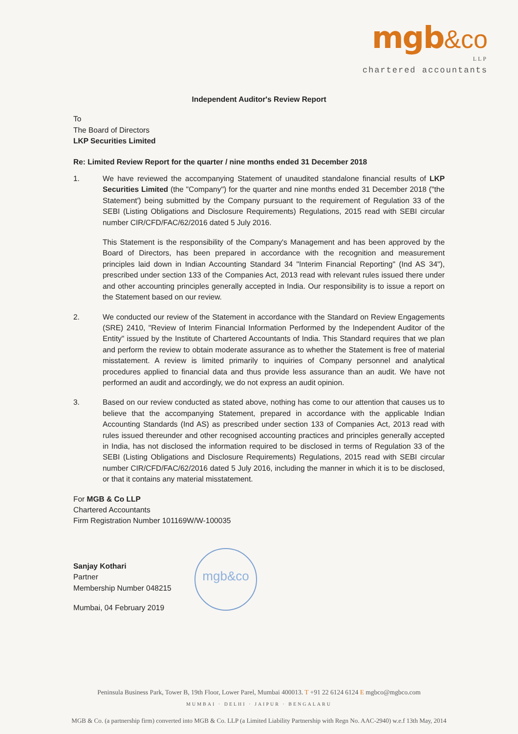mgb&co
LLP
chartered accountants
Independent Auditor's Review Report
To
The Board of Directors
LKP Securities Limited
Re: Limited Review Report for the quarter / nine months ended 31 December 2018
1. We have reviewed the accompanying Statement of unaudited standalone financial results of LKP Securities Limited (the "Company") for the quarter and nine months ended 31 December 2018 ("the Statement') being submitted by the Company pursuant to the requirement of Regulation 33 of the SEBI (Listing Obligations and Disclosure Requirements) Regulations, 2015 read with SEBI circular number CIR/CFD/FAC/62/2016 dated 5 July 2016.
This Statement is the responsibility of the Company's Management and has been approved by the Board of Directors, has been prepared in accordance with the recognition and measurement principles laid down in Indian Accounting Standard 34 "Interim Financial Reporting" (Ind AS 34"), prescribed under section 133 of the Companies Act, 2013 read with relevant rules issued there under and other accounting principles generally accepted in India. Our responsibility is to issue a report on the Statement based on our review.
2. We conducted our review of the Statement in accordance with the Standard on Review Engagements (SRE) 2410, "Review of Interim Financial Information Performed by the Independent Auditor of the Entity" issued by the Institute of Chartered Accountants of India. This Standard requires that we plan and perform the review to obtain moderate assurance as to whether the Statement is free of material misstatement. A review is limited primarily to inquiries of Company personnel and analytical procedures applied to financial data and thus provide less assurance than an audit. We have not performed an audit and accordingly, we do not express an audit opinion.
3. Based on our review conducted as stated above, nothing has come to our attention that causes us to believe that the accompanying Statement, prepared in accordance with the applicable Indian Accounting Standards (Ind AS) as prescribed under section 133 of Companies Act, 2013 read with rules issued thereunder and other recognised accounting practices and principles generally accepted in India, has not disclosed the information required to be disclosed in terms of Regulation 33 of the SEBI (Listing Obligations and Disclosure Requirements) Regulations, 2015 read with SEBI circular number CIR/CFD/FAC/62/2016 dated 5 July 2016, including the manner in which it is to be disclosed, or that it contains any material misstatement.
For MGB & Co LLP
Chartered Accountants
Firm Registration Number 101169W/W-100035
Sanjay Kothari
Partner
Membership Number 048215
Mumbai, 04 February 2019
mgb&co
Peninsula Business Park, Tower B, 19th Floor, Lower Parel, Mumbai 400013. T +91 22 6124 6124 E mgbco@mgbco.com
MUMBAI · DELHI · JAIPUR · BENGALARU
MGB & Co. (a partnership firm) converted into MGB & Co. LLP (a Limited Liability Partnership with Regn No. AAC-2940) w.e.f 13th May, 2014